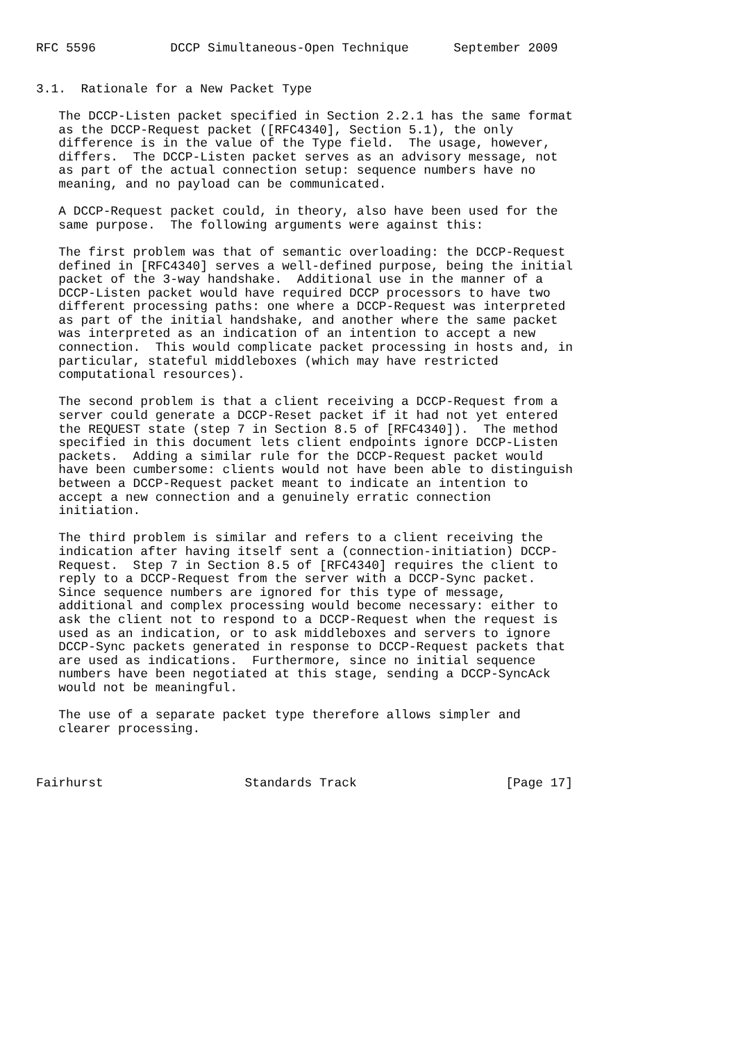RFC 5596          DCCP Simultaneous-Open Technique      September 2009


3.1.  Rationale for a New Packet Type

   The DCCP-Listen packet specified in Section 2.2.1 has the same format
   as the DCCP-Request packet ([RFC4340], Section 5.1), the only
   difference is in the value of the Type field.  The usage, however,
   differs.  The DCCP-Listen packet serves as an advisory message, not
   as part of the actual connection setup: sequence numbers have no
   meaning, and no payload can be communicated.

   A DCCP-Request packet could, in theory, also have been used for the
   same purpose.  The following arguments were against this:

   The first problem was that of semantic overloading: the DCCP-Request
   defined in [RFC4340] serves a well-defined purpose, being the initial
   packet of the 3-way handshake.  Additional use in the manner of a
   DCCP-Listen packet would have required DCCP processors to have two
   different processing paths: one where a DCCP-Request was interpreted
   as part of the initial handshake, and another where the same packet
   was interpreted as an indication of an intention to accept a new
   connection.  This would complicate packet processing in hosts and, in
   particular, stateful middleboxes (which may have restricted
   computational resources).

   The second problem is that a client receiving a DCCP-Request from a
   server could generate a DCCP-Reset packet if it had not yet entered
   the REQUEST state (step 7 in Section 8.5 of [RFC4340]).  The method
   specified in this document lets client endpoints ignore DCCP-Listen
   packets.  Adding a similar rule for the DCCP-Request packet would
   have been cumbersome: clients would not have been able to distinguish
   between a DCCP-Request packet meant to indicate an intention to
   accept a new connection and a genuinely erratic connection
   initiation.

   The third problem is similar and refers to a client receiving the
   indication after having itself sent a (connection-initiation) DCCP-
   Request.  Step 7 in Section 8.5 of [RFC4340] requires the client to
   reply to a DCCP-Request from the server with a DCCP-Sync packet.
   Since sequence numbers are ignored for this type of message,
   additional and complex processing would become necessary: either to
   ask the client not to respond to a DCCP-Request when the request is
   used as an indication, or to ask middleboxes and servers to ignore
   DCCP-Sync packets generated in response to DCCP-Request packets that
   are used as indications.  Furthermore, since no initial sequence
   numbers have been negotiated at this stage, sending a DCCP-SyncAck
   would not be meaningful.

   The use of a separate packet type therefore allows simpler and
   clearer processing.



Fairhurst                   Standards Track                    [Page 17]